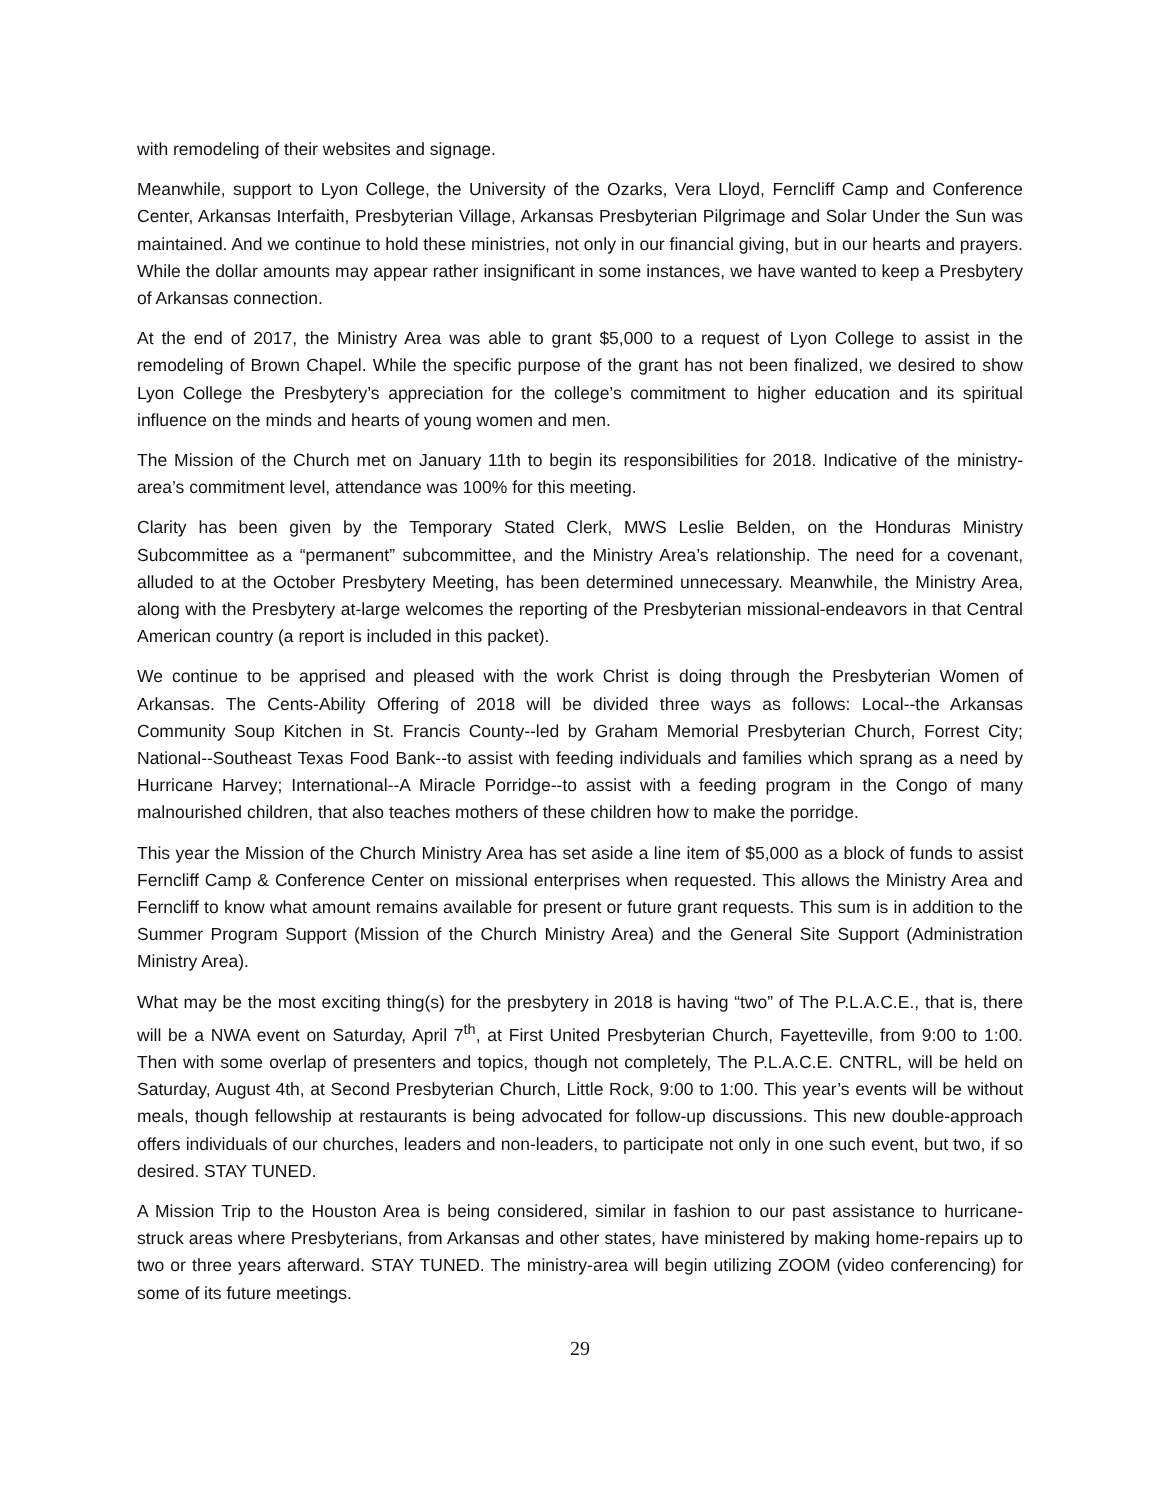with remodeling of their websites and signage.
Meanwhile, support to Lyon College, the University of the Ozarks, Vera Lloyd, Ferncliff Camp and Conference Center, Arkansas Interfaith, Presbyterian Village, Arkansas Presbyterian Pilgrimage and Solar Under the Sun was maintained. And we continue to hold these ministries, not only in our financial giving, but in our hearts and prayers. While the dollar amounts may appear rather insignificant in some instances, we have wanted to keep a Presbytery of Arkansas connection.
At the end of 2017, the Ministry Area was able to grant $5,000 to a request of Lyon College to assist in the remodeling of Brown Chapel. While the specific purpose of the grant has not been finalized, we desired to show Lyon College the Presbytery’s appreciation for the college’s commitment to higher education and its spiritual influence on the minds and hearts of young women and men.
The Mission of the Church met on January 11th to begin its responsibilities for 2018. Indicative of the ministry-area’s commitment level, attendance was 100% for this meeting.
Clarity has been given by the Temporary Stated Clerk, MWS Leslie Belden, on the Honduras Ministry Subcommittee as a “permanent” subcommittee, and the Ministry Area’s relationship. The need for a covenant, alluded to at the October Presbytery Meeting, has been determined unnecessary. Meanwhile, the Ministry Area, along with the Presbytery at-large welcomes the reporting of the Presbyterian missional-endeavors in that Central American country (a report is included in this packet).
We continue to be apprised and pleased with the work Christ is doing through the Presbyterian Women of Arkansas. The Cents-Ability Offering of 2018 will be divided three ways as follows: Local--the Arkansas Community Soup Kitchen in St. Francis County--led by Graham Memorial Presbyterian Church, Forrest City; National--Southeast Texas Food Bank--to assist with feeding individuals and families which sprang as a need by Hurricane Harvey; International--A Miracle Porridge--to assist with a feeding program in the Congo of many malnourished children, that also teaches mothers of these children how to make the porridge.
This year the Mission of the Church Ministry Area has set aside a line item of $5,000 as a block of funds to assist Ferncliff Camp & Conference Center on missional enterprises when requested. This allows the Ministry Area and Ferncliff to know what amount remains available for present or future grant requests. This sum is in addition to the Summer Program Support (Mission of the Church Ministry Area) and the General Site Support (Administration Ministry Area).
What may be the most exciting thing(s) for the presbytery in 2018 is having “two” of The P.L.A.C.E., that is, there will be a NWA event on Saturday, April 7<sup>th</sup>, at First United Presbyterian Church, Fayetteville, from 9:00 to 1:00. Then with some overlap of presenters and topics, though not completely, The P.L.A.C.E. CNTRL, will be held on Saturday, August 4th, at Second Presbyterian Church, Little Rock, 9:00 to 1:00. This year’s events will be without meals, though fellowship at restaurants is being advocated for follow-up discussions. This new double-approach offers individuals of our churches, leaders and non-leaders, to participate not only in one such event, but two, if so desired. STAY TUNED.
A Mission Trip to the Houston Area is being considered, similar in fashion to our past assistance to hurricane-struck areas where Presbyterians, from Arkansas and other states, have ministered by making home-repairs up to two or three years afterward. STAY TUNED. The ministry-area will begin utilizing ZOOM (video conferencing) for some of its future meetings.
29